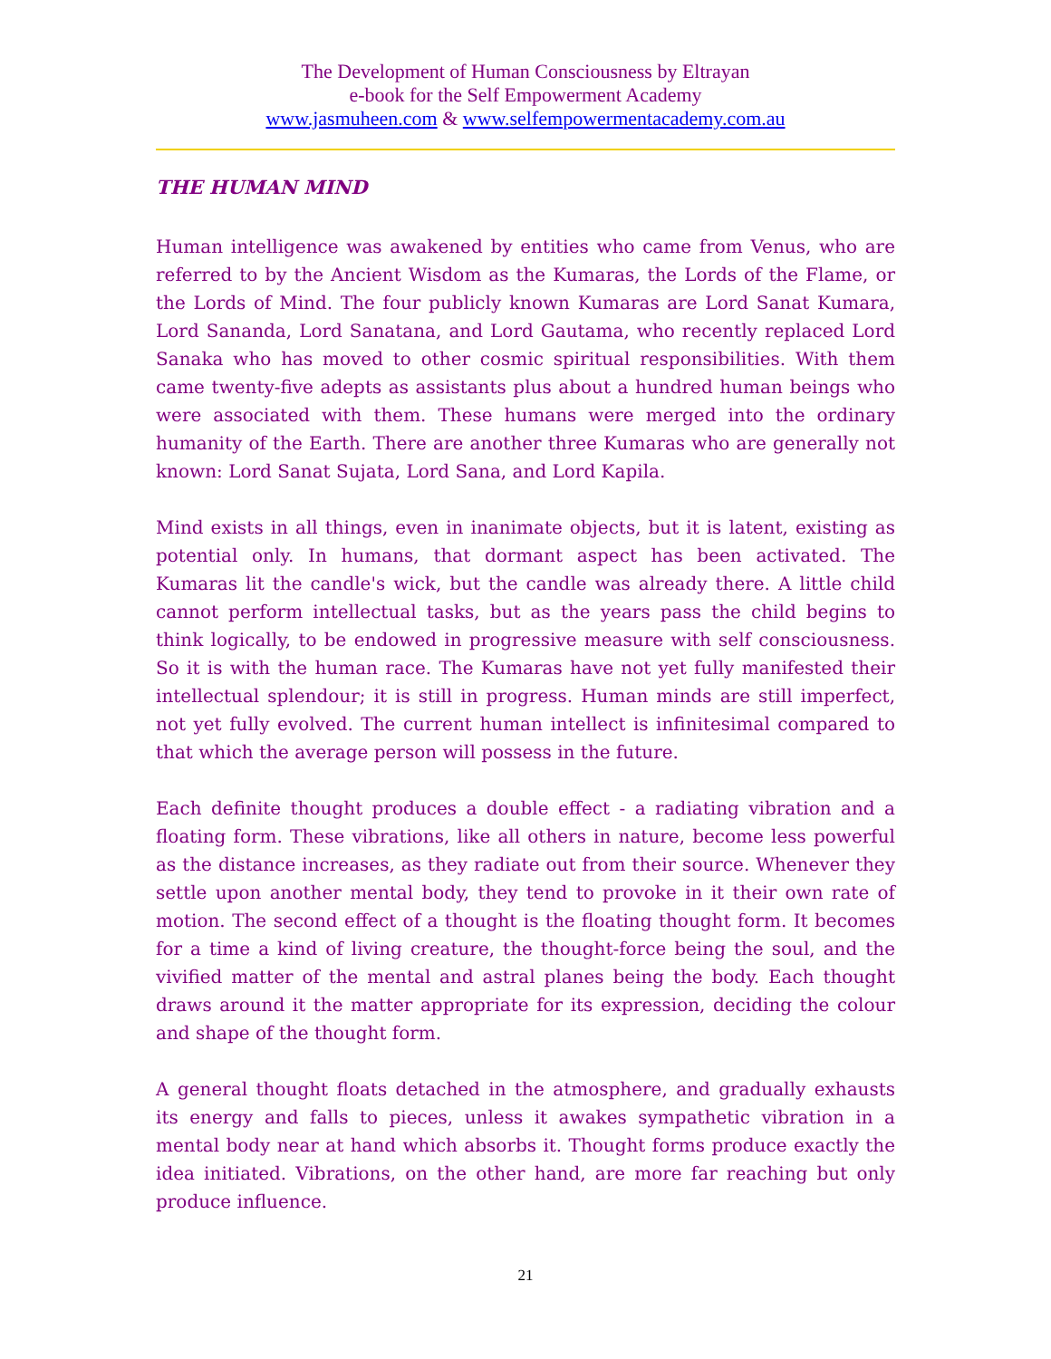The Development of Human Consciousness by Eltrayan
e-book for the Self Empowerment Academy
www.jasmuheen.com & www.selfempowermentacademy.com.au
THE HUMAN MIND
Human intelligence was awakened by entities who came from Venus, who are referred to by the Ancient Wisdom as the Kumaras, the Lords of the Flame, or the Lords of Mind. The four publicly known Kumaras are Lord Sanat Kumara, Lord Sananda, Lord Sanatana, and Lord Gautama, who recently replaced Lord Sanaka who has moved to other cosmic spiritual responsibilities. With them came twenty-five adepts as assistants plus about a hundred human beings who were associated with them. These humans were merged into the ordinary humanity of the Earth. There are another three Kumaras who are generally not known: Lord Sanat Sujata, Lord Sana, and Lord Kapila.
Mind exists in all things, even in inanimate objects, but it is latent, existing as potential only. In humans, that dormant aspect has been activated. The Kumaras lit the candle's wick, but the candle was already there. A little child cannot perform intellectual tasks, but as the years pass the child begins to think logically, to be endowed in progressive measure with self consciousness. So it is with the human race. The Kumaras have not yet fully manifested their intellectual splendour; it is still in progress. Human minds are still imperfect, not yet fully evolved. The current human intellect is infinitesimal compared to that which the average person will possess in the future.
Each definite thought produces a double effect - a radiating vibration and a floating form. These vibrations, like all others in nature, become less powerful as the distance increases, as they radiate out from their source. Whenever they settle upon another mental body, they tend to provoke in it their own rate of motion. The second effect of a thought is the floating thought form. It becomes for a time a kind of living creature, the thought-force being the soul, and the vivified matter of the mental and astral planes being the body. Each thought draws around it the matter appropriate for its expression, deciding the colour and shape of the thought form.
A general thought floats detached in the atmosphere, and gradually exhausts its energy and falls to pieces, unless it awakes sympathetic vibration in a mental body near at hand which absorbs it. Thought forms produce exactly the idea initiated. Vibrations, on the other hand, are more far reaching but only produce influence.
21